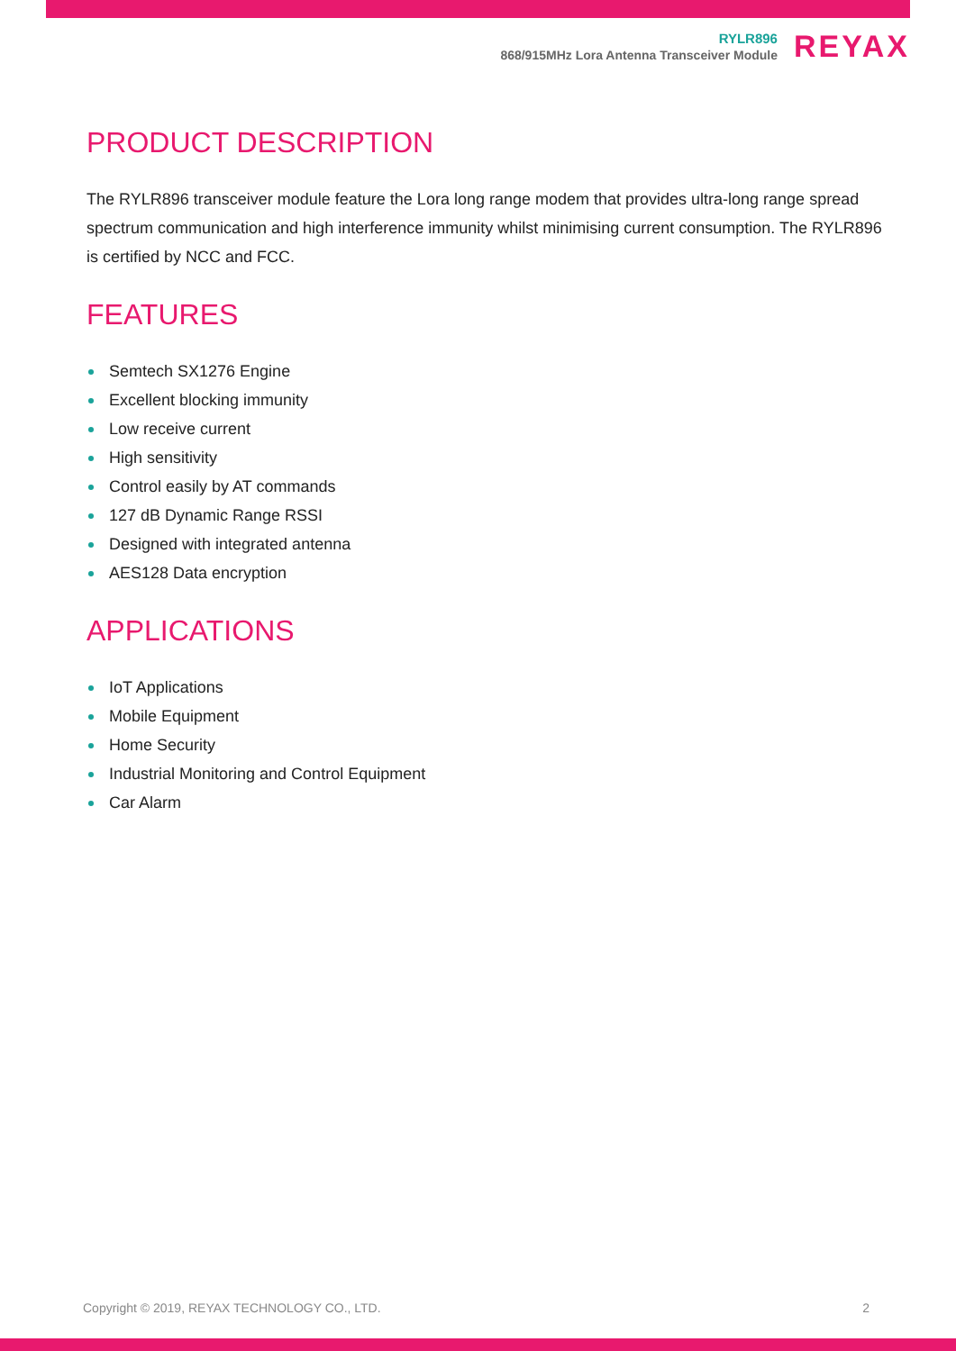RYLR896
868/915MHz Lora Antenna Transceiver Module
REYAX
PRODUCT DESCRIPTION
The RYLR896 transceiver module feature the Lora long range modem that provides ultra-long range spread spectrum communication and high interference immunity whilst minimising current consumption. The RYLR896 is certified by NCC and FCC.
FEATURES
Semtech SX1276 Engine
Excellent blocking immunity
Low receive current
High sensitivity
Control easily by AT commands
127 dB Dynamic Range RSSI
Designed with integrated antenna
AES128 Data encryption
APPLICATIONS
IoT Applications
Mobile Equipment
Home Security
Industrial Monitoring and Control Equipment
Car Alarm
Copyright © 2019, REYAX TECHNOLOGY CO., LTD. 2